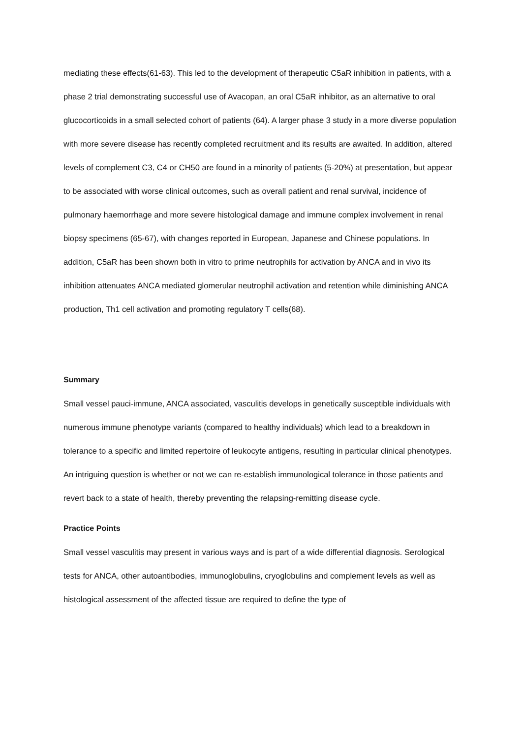mediating these effects(61-63). This led to the development of therapeutic C5aR inhibition in patients, with a phase 2 trial demonstrating successful use of Avacopan, an oral C5aR inhibitor, as an alternative to oral glucocorticoids in a small selected cohort of patients (64). A larger phase 3 study in a more diverse population with more severe disease has recently completed recruitment and its results are awaited. In addition, altered levels of complement C3, C4 or CH50 are found in a minority of patients (5-20%) at presentation, but appear to be associated with worse clinical outcomes, such as overall patient and renal survival, incidence of pulmonary haemorrhage and more severe histological damage and immune complex involvement in renal biopsy specimens (65-67), with changes reported in European, Japanese and Chinese populations. In addition, C5aR has been shown both in vitro to prime neutrophils for activation by ANCA and in vivo its inhibition attenuates ANCA mediated glomerular neutrophil activation and retention while diminishing ANCA production, Th1 cell activation and promoting regulatory T cells(68).
Summary
Small vessel pauci-immune, ANCA associated, vasculitis develops in genetically susceptible individuals with numerous immune phenotype variants (compared to healthy individuals) which lead to a breakdown in tolerance to a specific and limited repertoire of leukocyte antigens, resulting in particular clinical phenotypes. An intriguing question is whether or not we can re-establish immunological tolerance in those patients and revert back to a state of health, thereby preventing the relapsing-remitting disease cycle.
Practice Points
Small vessel vasculitis may present in various ways and is part of a wide differential diagnosis. Serological tests for ANCA, other autoantibodies, immunoglobulins, cryoglobulins and complement levels as well as histological assessment of the affected tissue are required to define the type of